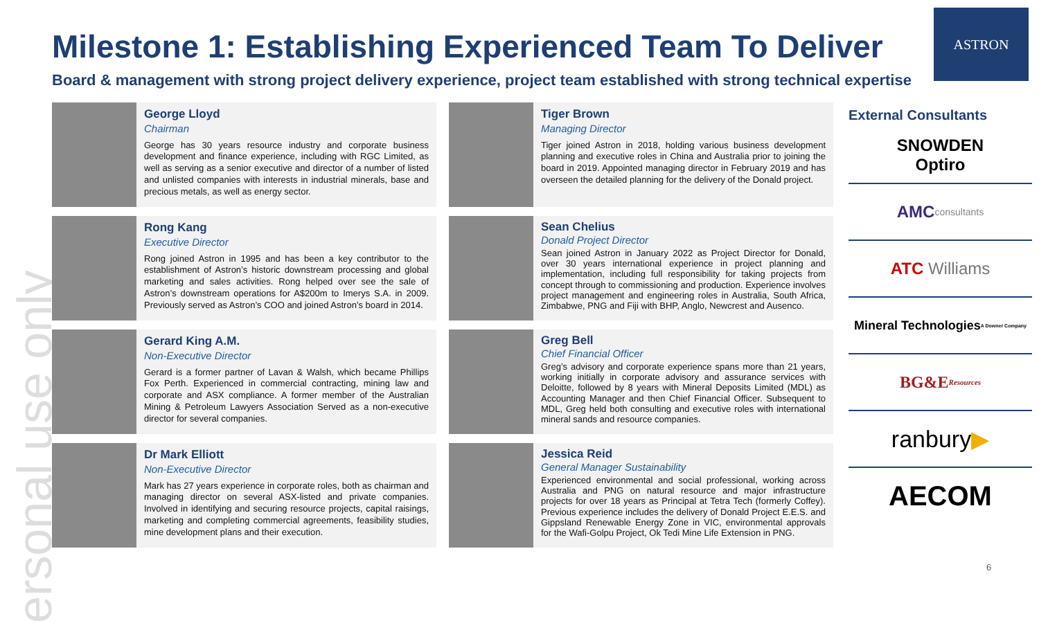ersonal use only
ASTRON
Milestone 1: Establishing Experienced Team To Deliver
Board & management with strong project delivery experience, project team established with strong technical expertise
George Lloyd
Chairman
George has 30 years resource industry and corporate business development and finance experience, including with RGC Limited, as well as serving as a senior executive and director of a number of listed and unlisted companies with interests in industrial minerals, base and precious metals, as well as energy sector.
Tiger Brown
Managing Director
Tiger joined Astron in 2018, holding various business development planning and executive roles in China and Australia prior to joining the board in 2019. Appointed managing director in February 2019 and has overseen the detailed planning for the delivery of the Donald project.
Rong Kang
Executive Director
Rong joined Astron in 1995 and has been a key contributor to the establishment of Astron’s historic downstream processing and global marketing and sales activities. Rong helped over see the sale of Astron’s downstream operations for A$200m to Imerys S.A. in 2009. Previously served as Astron’s COO and joined Astron’s board in 2014.
Sean Chelius
Donald Project Director
Sean joined Astron in January 2022 as Project Director for Donald, over 30 years international experience in project planning and implementation, including full responsibility for taking projects from concept through to commissioning and production. Experience involves project management and engineering roles in Australia, South Africa, Zimbabwe, PNG and Fiji with BHP, Anglo, Newcrest and Ausenco.
Gerard King A.M.
Non-Executive Director
Gerard is a former partner of Lavan & Walsh, which became Phillips Fox Perth. Experienced in commercial contracting, mining law and corporate and ASX compliance. A former member of the Australian Mining & Petroleum Lawyers Association Served as a non-executive director for several companies.
Greg Bell
Chief Financial Officer
Greg’s advisory and corporate experience spans more than 21 years, working initially in corporate advisory and assurance services with Deloitte, followed by 8 years with Mineral Deposits Limited (MDL) as Accounting Manager and then Chief Financial Officer. Subsequent to MDL, Greg held both consulting and executive roles with international mineral sands and resource companies.
Dr Mark Elliott
Non-Executive Director
Mark has 27 years experience in corporate roles, both as chairman and managing director on several ASX-listed and private companies. Involved in identifying and securing resource projects, capital raisings, marketing and completing commercial agreements, feasibility studies, mine development plans and their execution.
Jessica Reid
General Manager Sustainability
Experienced environmental and social professional, working across Australia and PNG on natural resource and major infrastructure projects for over 18 years as Principal at Tetra Tech (formerly Coffey). Previous experience includes the delivery of Donald Project E.E.S. and Gippsland Renewable Energy Zone in VIC, environmental approvals for the Wafi-Golpu Project, Ok Tedi Mine Life Extension in PNG.
External Consultants
SNOWDEN
Optiro
AMC
consultants
ATC Williams
Mineral Technologies
A Downer Company
BG&E
Resources
ranbury ▶
AECOM
6